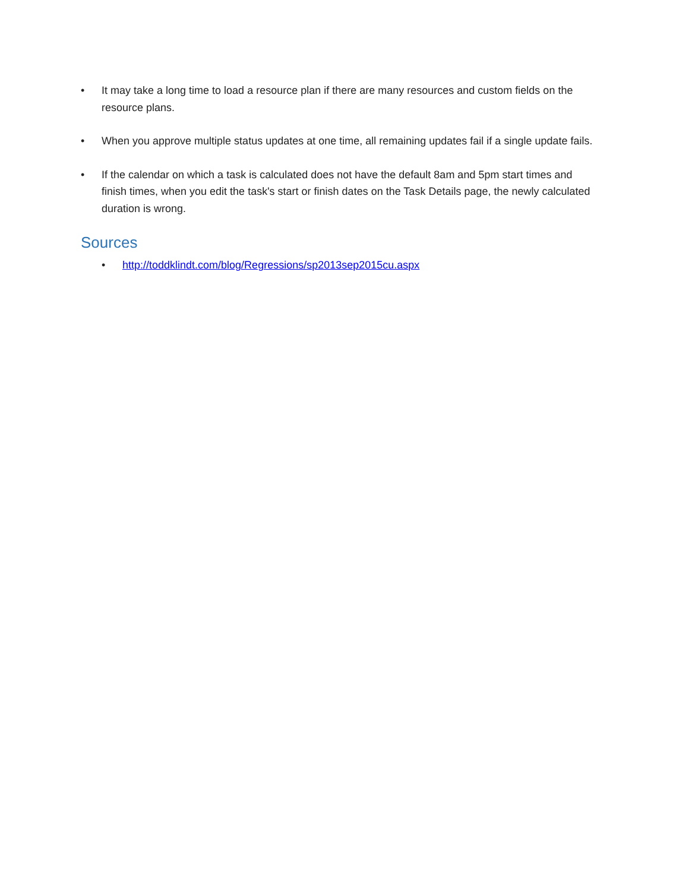• It may take a long time to load a resource plan if there are many resources and custom fields on the resource plans.
• When you approve multiple status updates at one time, all remaining updates fail if a single update fails.
• If the calendar on which a task is calculated does not have the default 8am and 5pm start times and finish times, when you edit the task's start or finish dates on the Task Details page, the newly calculated duration is wrong.
Sources
• http://toddklindt.com/blog/Regressions/sp2013sep2015cu.aspx